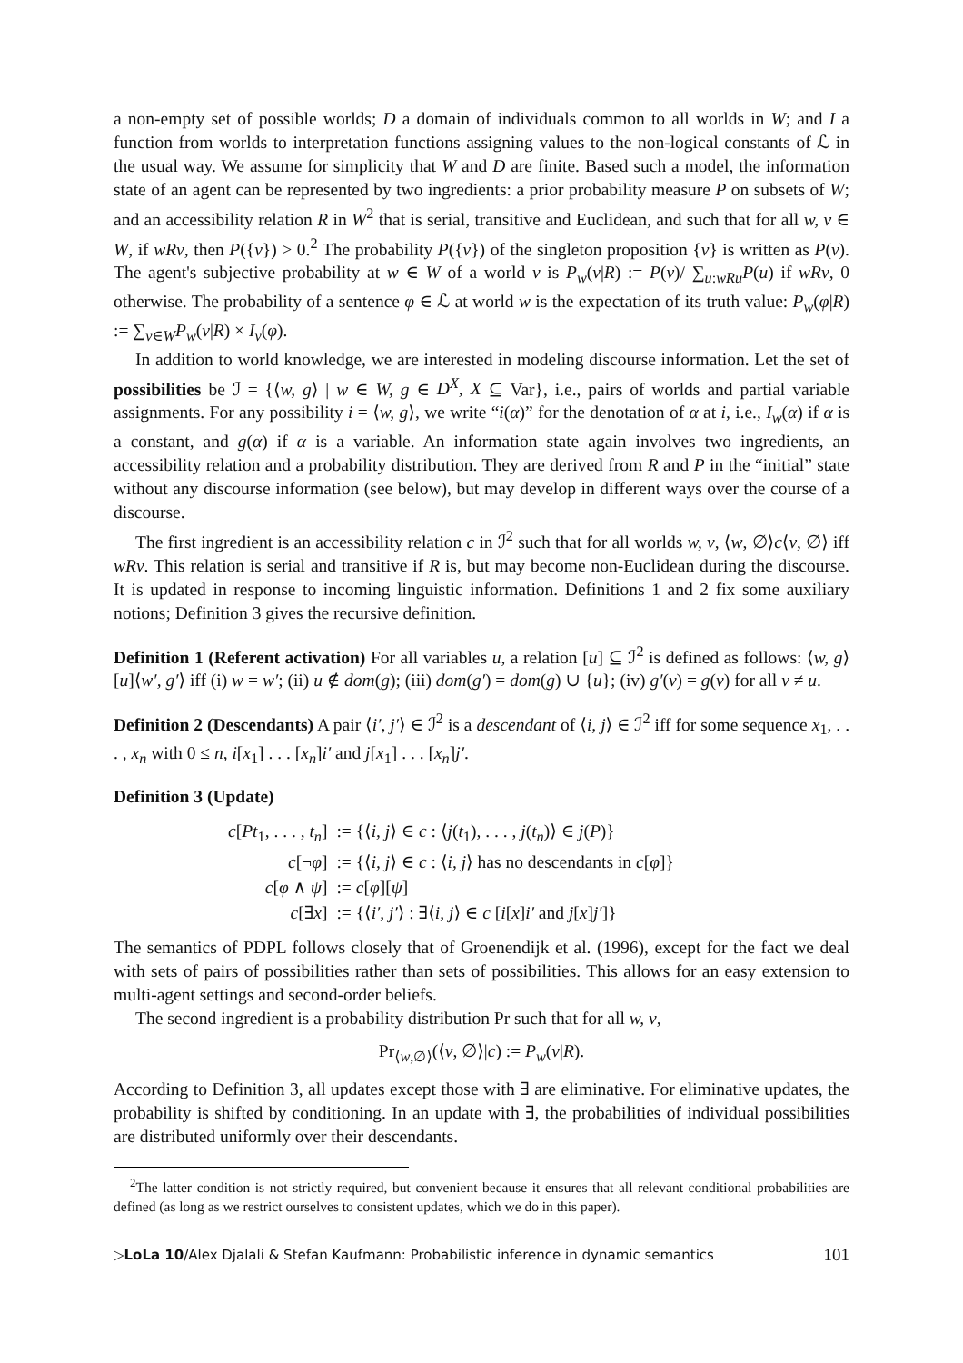a non-empty set of possible worlds; D a domain of individuals common to all worlds in W; and I a function from worlds to interpretation functions assigning values to the non-logical constants of ℒ in the usual way. We assume for simplicity that W and D are finite. Based such a model, the information state of an agent can be represented by two ingredients: a prior probability measure P on subsets of W; and an accessibility relation R in W<sup>2</sup> that is serial, transitive and Euclidean, and such that for all w, v ∈ W, if wRv, then P({v}) > 0.<sup>2</sup> The probability P({v}) of the singleton proposition {v} is written as P(v). The agent's subjective probability at w ∈ W of a world v is P<sub>w</sub>(v|R) := P(v)/ ∑<sub>u:wRu</sub>P(u) if wRv, 0 otherwise. The probability of a sentence φ ∈ ℒ at world w is the expectation of its truth value: P<sub>w</sub>(φ|R) := ∑<sub>v∈W</sub>P<sub>w</sub>(v|R) × I<sub>v</sub>(φ).
In addition to world knowledge, we are interested in modeling discourse information. Let the set of possibilities be ℐ = {⟨w, g⟩ | w ∈ W, g ∈ D<sup>X</sup>, X ⊆ Var}, i.e., pairs of worlds and partial variable assignments. For any possibility i = ⟨w, g⟩, we write “i(α)” for the denotation of α at i, i.e., I<sub>w</sub>(α) if α is a constant, and g(α) if α is a variable. An information state again involves two ingredients, an accessibility relation and a probability distribution. They are derived from R and P in the “initial” state without any discourse information (see below), but may develop in different ways over the course of a discourse.
The first ingredient is an accessibility relation c in ℐ<sup>2</sup> such that for all worlds w, v, ⟨w, ∅⟩c⟨v, ∅⟩ iff wRv. This relation is serial and transitive if R is, but may become non-Euclidean during the discourse. It is updated in response to incoming linguistic information. Definitions 1 and 2 fix some auxiliary notions; Definition 3 gives the recursive definition.
Definition 1 (Referent activation) For all variables u, a relation [u] ⊆ ℐ<sup>2</sup> is defined as follows: ⟨w, g⟩[u]⟨w′, g′⟩ iff (i) w = w′; (ii) u ∉ dom(g); (iii) dom(g′) = dom(g) ∪ {u}; (iv) g′(v) = g(v) for all v ≠ u.
Definition 2 (Descendants) A pair ⟨i′, j′⟩ ∈ ℐ<sup>2</sup> is a descendant of ⟨i, j⟩ ∈ ℐ<sup>2</sup> iff for some sequence x<sub>1</sub>, . . . , x<sub>n</sub> with 0 ≤ n, i[x<sub>1</sub>] . . . [x<sub>n</sub>]i′ and j[x<sub>1</sub>] . . . [x<sub>n</sub>]j′.
Definition 3 (Update)
| c [ Pt<sub>1</sub>, . . . , t<sub>n</sub> ] | := {⟨ i, j ⟩ ∈ c : ⟨ j ( t<sub>1</sub>), . . . , j ( t<sub>n</sub> )⟩ ∈ j ( P )} |
| c [¬ φ ] | := {⟨ i, j ⟩ ∈ c : ⟨ i, j ⟩ has no descendants in c [ φ ]} |
| c [ φ ∧ ψ ] | := c [ φ ][ ψ ] |
| c [∃ x ] | := {⟨ i′, j′ ⟩ : ∃⟨ i, j ⟩ ∈ c [ i [ x ] i′ and j [ x ] j′ ]} |
The semantics of PDPL follows closely that of Groenendijk et al. (1996), except for the fact we deal with sets of pairs of possibilities rather than sets of possibilities. This allows for an easy extension to multi-agent settings and second-order beliefs.
The second ingredient is a probability distribution Pr such that for all w, v,
Pr<sub>⟨w,∅⟩</sub>(⟨v, ∅⟩|c) := P<sub>w</sub>(v|R).
According to Definition 3, all updates except those with ∃ are eliminative. For eliminative updates, the probability is shifted by conditioning. In an update with ∃, the probabilities of individual possibilities are distributed uniformly over their descendants.
<sup>2</sup> The latter condition is not strictly required, but convenient because it ensures that all relevant conditional probabilities are defined (as long as we restrict ourselves to consistent updates, which we do in this paper).
▷LoLa 10/Alex Djalali & Stefan Kaufmann: Probabilistic inference in dynamic semantics 101